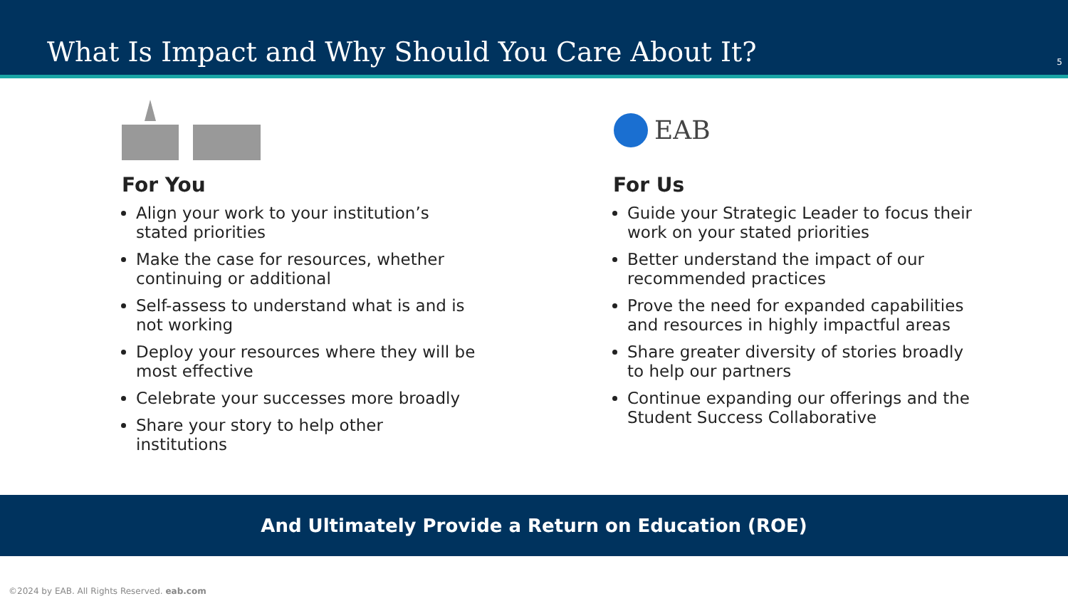What Is Impact and Why Should You Care About It?
5
For You
Align your work to your institution’s stated priorities
Make the case for resources, whether continuing or additional
Self-assess to understand what is and is not working
Deploy your resources where they will be most effective
Celebrate your successes more broadly
Share your story to help other institutions
EAB
For Us
Guide your Strategic Leader to focus their work on your stated priorities
Better understand the impact of our recommended practices
Prove the need for expanded capabilities and resources in highly impactful areas
Share greater diversity of stories broadly to help our partners
Continue expanding our offerings and the Student Success Collaborative
And Ultimately Provide a Return on Education (ROE)
©2024 by EAB. All Rights Reserved. eab.com